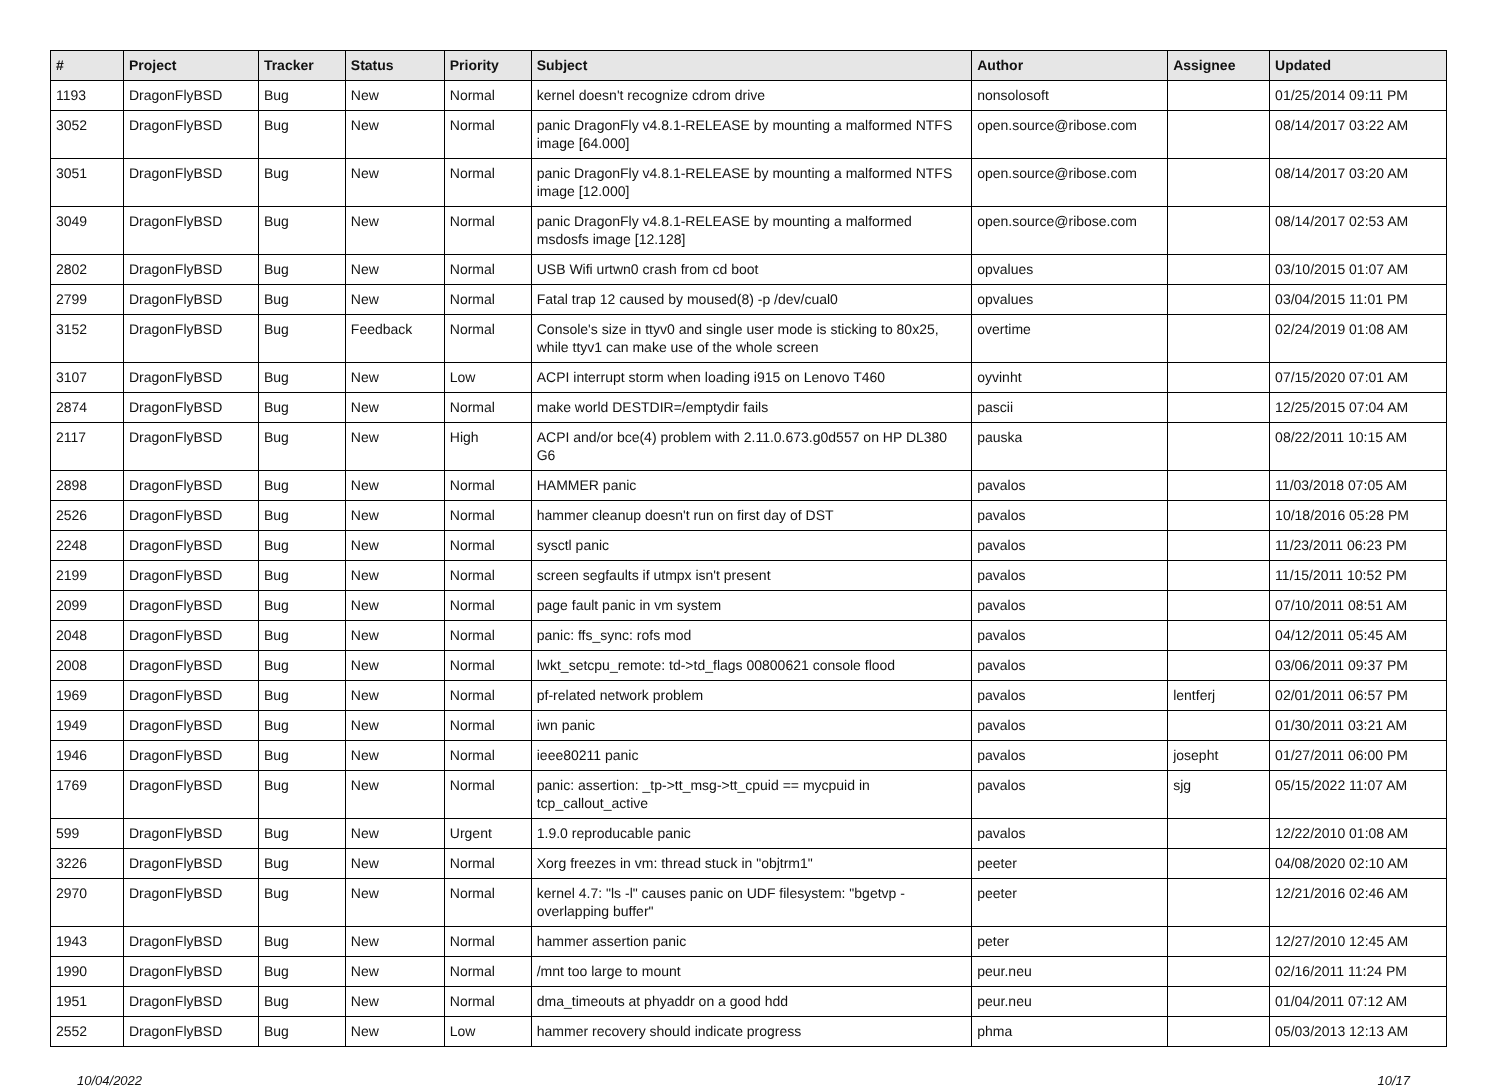| # | Project | Tracker | Status | Priority | Subject | Author | Assignee | Updated |
| --- | --- | --- | --- | --- | --- | --- | --- | --- |
| 1193 | DragonFlyBSD | Bug | New | Normal | kernel doesn't recognize cdrom drive | nonsolosoft | | 01/25/2014 09:11 PM |
| 3052 | DragonFlyBSD | Bug | New | Normal | panic DragonFly v4.8.1-RELEASE by mounting a malformed NTFS image [64.000] | open.source@ribose.com | | 08/14/2017 03:22 AM |
| 3051 | DragonFlyBSD | Bug | New | Normal | panic DragonFly v4.8.1-RELEASE by mounting a malformed NTFS image [12.000] | open.source@ribose.com | | 08/14/2017 03:20 AM |
| 3049 | DragonFlyBSD | Bug | New | Normal | panic DragonFly v4.8.1-RELEASE by mounting a malformed msdosfs image [12.128] | open.source@ribose.com | | 08/14/2017 02:53 AM |
| 2802 | DragonFlyBSD | Bug | New | Normal | USB Wifi urtwn0 crash from cd boot | opvalues | | 03/10/2015 01:07 AM |
| 2799 | DragonFlyBSD | Bug | New | Normal | Fatal trap 12 caused by moused(8) -p /dev/cual0 | opvalues | | 03/04/2015 11:01 PM |
| 3152 | DragonFlyBSD | Bug | Feedback | Normal | Console's size in ttyv0 and single user mode is sticking to 80x25, while ttyv1 can make use of the whole screen | overtime | | 02/24/2019 01:08 AM |
| 3107 | DragonFlyBSD | Bug | New | Low | ACPI interrupt storm when loading i915 on Lenovo T460 | oyvinht | | 07/15/2020 07:01 AM |
| 2874 | DragonFlyBSD | Bug | New | Normal | make world DESTDIR=/emptydir fails | pascii | | 12/25/2015 07:04 AM |
| 2117 | DragonFlyBSD | Bug | New | High | ACPI and/or bce(4) problem with 2.11.0.673.g0d557 on HP DL380 G6 | pauska | | 08/22/2011 10:15 AM |
| 2898 | DragonFlyBSD | Bug | New | Normal | HAMMER panic | pavalos | | 11/03/2018 07:05 AM |
| 2526 | DragonFlyBSD | Bug | New | Normal | hammer cleanup doesn't run on first day of DST | pavalos | | 10/18/2016 05:28 PM |
| 2248 | DragonFlyBSD | Bug | New | Normal | sysctl panic | pavalos | | 11/23/2011 06:23 PM |
| 2199 | DragonFlyBSD | Bug | New | Normal | screen segfaults if utmpx isn't present | pavalos | | 11/15/2011 10:52 PM |
| 2099 | DragonFlyBSD | Bug | New | Normal | page fault panic in vm system | pavalos | | 07/10/2011 08:51 AM |
| 2048 | DragonFlyBSD | Bug | New | Normal | panic: ffs_sync: rofs mod | pavalos | | 04/12/2011 05:45 AM |
| 2008 | DragonFlyBSD | Bug | New | Normal | lwkt_setcpu_remote: td->td_flags 00800621 console flood | pavalos | | 03/06/2011 09:37 PM |
| 1969 | DragonFlyBSD | Bug | New | Normal | pf-related network problem | pavalos | lentferj | 02/01/2011 06:57 PM |
| 1949 | DragonFlyBSD | Bug | New | Normal | iwn panic | pavalos | | 01/30/2011 03:21 AM |
| 1946 | DragonFlyBSD | Bug | New | Normal | ieee80211 panic | pavalos | josepht | 01/27/2011 06:00 PM |
| 1769 | DragonFlyBSD | Bug | New | Normal | panic: assertion: _tp->tt_msg->tt_cpuid == mycpuid in tcp_callout_active | pavalos | sjg | 05/15/2022 11:07 AM |
| 599 | DragonFlyBSD | Bug | New | Urgent | 1.9.0 reproducable panic | pavalos | | 12/22/2010 01:08 AM |
| 3226 | DragonFlyBSD | Bug | New | Normal | Xorg freezes in vm: thread stuck in "objtrm1" | peeter | | 04/08/2020 02:10 AM |
| 2970 | DragonFlyBSD | Bug | New | Normal | kernel 4.7: "ls -l" causes panic on UDF filesystem: "bgetvp - overlapping buffer" | peeter | | 12/21/2016 02:46 AM |
| 1943 | DragonFlyBSD | Bug | New | Normal | hammer assertion panic | peter | | 12/27/2010 12:45 AM |
| 1990 | DragonFlyBSD | Bug | New | Normal | /mnt too large to mount | peur.neu | | 02/16/2011 11:24 PM |
| 1951 | DragonFlyBSD | Bug | New | Normal | dma_timeouts at phyaddr on a good hdd | peur.neu | | 01/04/2011 07:12 AM |
| 2552 | DragonFlyBSD | Bug | New | Low | hammer recovery should indicate progress | phma | | 05/03/2013 12:13 AM |
10/04/2022 10/17